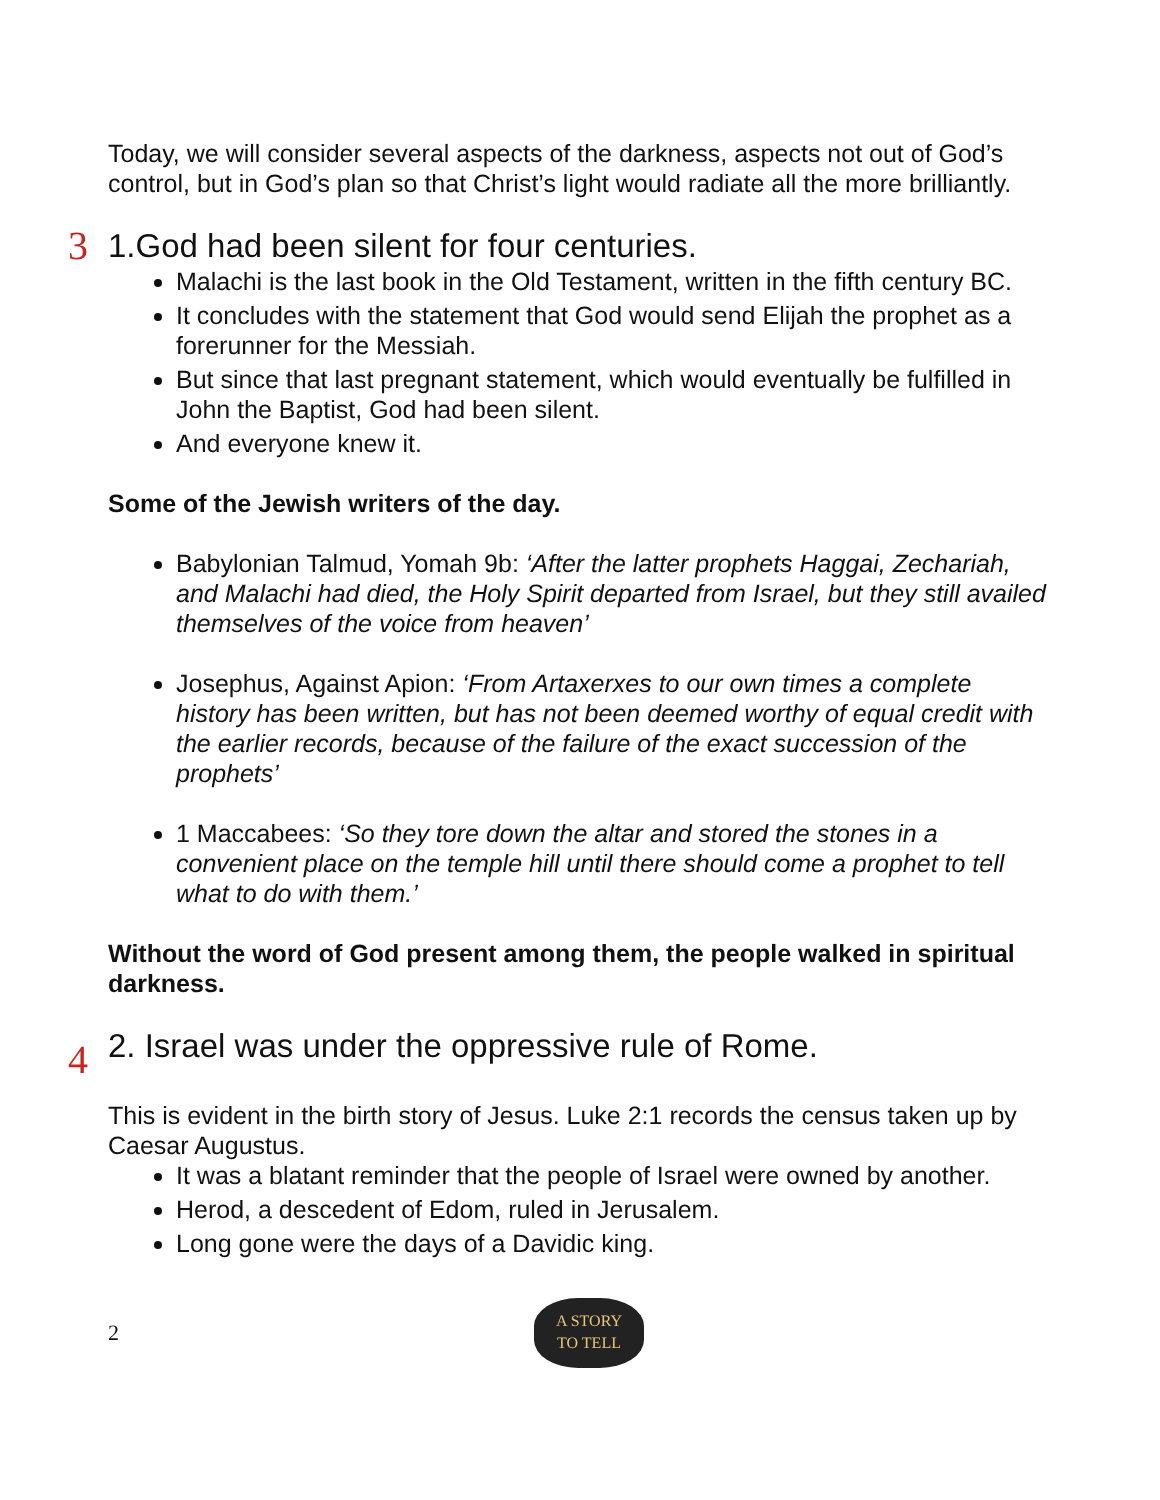Today, we will consider several aspects of the darkness, aspects not out of God’s control, but in God’s plan so that Christ’s light would radiate all the more brilliantly.
3 1.God had been silent for four centuries.
Malachi is the last book in the Old Testament, written in the fifth century BC.
It concludes with the statement that God would send Elijah the prophet as a forerunner for the Messiah.
But since that last pregnant statement, which would eventually be fulfilled in John the Baptist, God had been silent.
And everyone knew it.
Some of the Jewish writers of the day.
Babylonian Talmud, Yomah 9b: ‘After the latter prophets Haggai, Zechariah, and Malachi had died, the Holy Spirit departed from Israel, but they still availed themselves of the voice from heaven’
Josephus, Against Apion: ‘From Artaxerxes to our own times a complete history has been written, but has not been deemed worthy of equal credit with the earlier records, because of the failure of the exact succession of the prophets’
1 Maccabees: ‘So they tore down the altar and stored the stones in a convenient place on the temple hill until there should come a prophet to tell what to do with them.’
Without the word of God present among them, the people walked in spiritual darkness.
4 2. Israel was under the oppressive rule of Rome.
This is evident in the birth story of Jesus. Luke 2:1 records the census taken up by Caesar Augustus.
It was a blatant reminder that the people of Israel were owned by another.
Herod, a descedent of Edom, ruled in Jerusalem.
Long gone were the days of a Davidic king.
2
A STORY
TO TELL